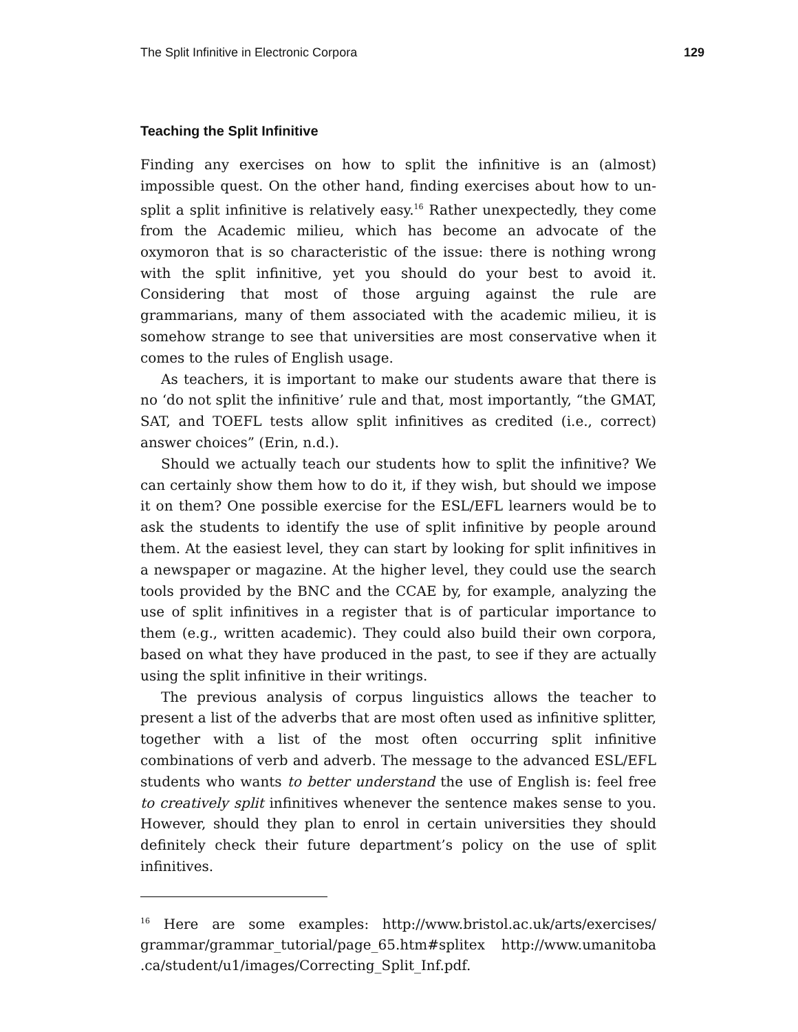The Split Infinitive in Electronic Corpora 129
Teaching the Split Infinitive
Finding any exercises on how to split the infinitive is an (almost) impossible quest. On the other hand, finding exercises about how to un-split a split infinitive is relatively easy.<sup>16</sup> Rather unexpectedly, they come from the Academic milieu, which has become an advocate of the oxymoron that is so characteristic of the issue: there is nothing wrong with the split infinitive, yet you should do your best to avoid it. Considering that most of those arguing against the rule are grammarians, many of them associated with the academic milieu, it is somehow strange to see that universities are most conservative when it comes to the rules of English usage.
As teachers, it is important to make our students aware that there is no ‘do not split the infinitive’ rule and that, most importantly, “the GMAT, SAT, and TOEFL tests allow split infinitives as credited (i.e., correct) answer choices” (Erin, n.d.).
Should we actually teach our students how to split the infinitive? We can certainly show them how to do it, if they wish, but should we impose it on them? One possible exercise for the ESL/EFL learners would be to ask the students to identify the use of split infinitive by people around them. At the easiest level, they can start by looking for split infinitives in a newspaper or magazine. At the higher level, they could use the search tools provided by the BNC and the CCAE by, for example, analyzing the use of split infinitives in a register that is of particular importance to them (e.g., written academic). They could also build their own corpora, based on what they have produced in the past, to see if they are actually using the split infinitive in their writings.
The previous analysis of corpus linguistics allows the teacher to present a list of the adverbs that are most often used as infinitive splitter, together with a list of the most often occurring split infinitive combinations of verb and adverb. The message to the advanced ESL/EFL students who wants to better understand the use of English is: feel free to creatively split infinitives whenever the sentence makes sense to you. However, should they plan to enrol in certain universities they should definitely check their future department’s policy on the use of split infinitives.
<sup>16</sup> Here are some examples: http://www.bristol.ac.uk/arts/exercises/ grammar/grammar_tutorial/page_65.htm#splitex http://www.umanitoba .ca/student/u1/images/Correcting_Split_Inf.pdf.